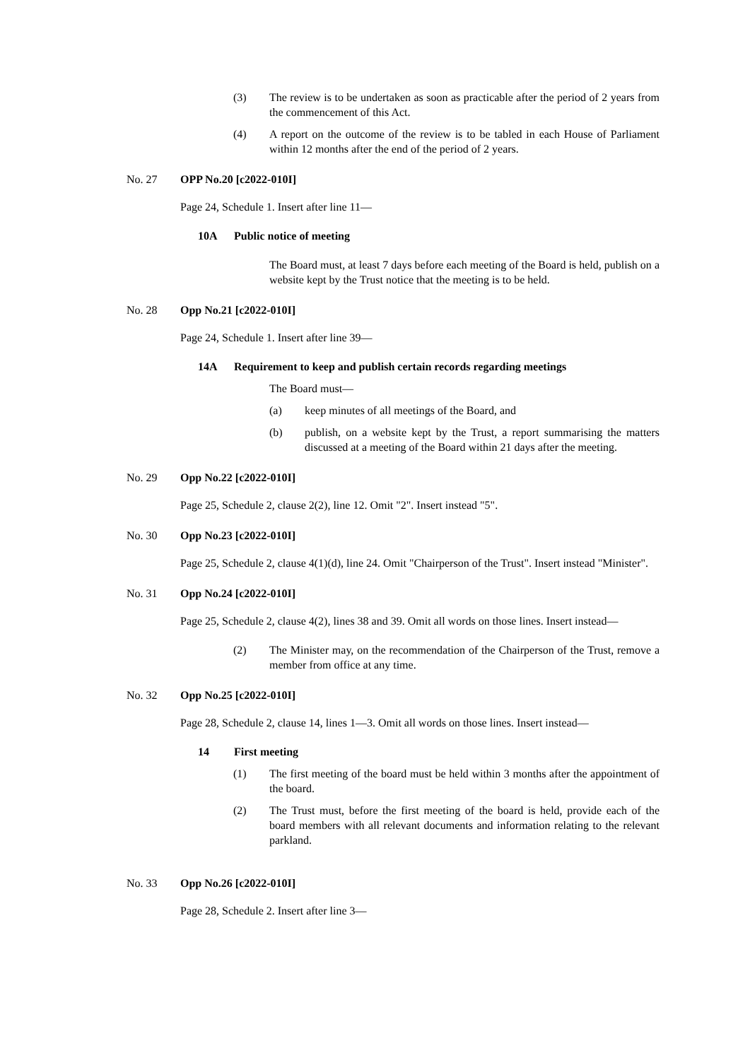(3) The review is to be undertaken as soon as practicable after the period of 2 years from the commencement of this Act.
(4) A report on the outcome of the review is to be tabled in each House of Parliament within 12 months after the end of the period of 2 years.
No. 27 OPP No.20 [c2022-010I]
Page 24, Schedule 1. Insert after line 11—
10A Public notice of meeting
The Board must, at least 7 days before each meeting of the Board is held, publish on a website kept by the Trust notice that the meeting is to be held.
No. 28 Opp No.21 [c2022-010I]
Page 24, Schedule 1. Insert after line 39—
14A Requirement to keep and publish certain records regarding meetings
The Board must—
(a) keep minutes of all meetings of the Board, and
(b) publish, on a website kept by the Trust, a report summarising the matters discussed at a meeting of the Board within 21 days after the meeting.
No. 29 Opp No.22 [c2022-010I]
Page 25, Schedule 2, clause 2(2), line 12. Omit "2". Insert instead "5".
No. 30 Opp No.23 [c2022-010I]
Page 25, Schedule 2, clause 4(1)(d), line 24. Omit "Chairperson of the Trust". Insert instead "Minister".
No. 31 Opp No.24 [c2022-010I]
Page 25, Schedule 2, clause 4(2), lines 38 and 39. Omit all words on those lines. Insert instead—
(2) The Minister may, on the recommendation of the Chairperson of the Trust, remove a member from office at any time.
No. 32 Opp No.25 [c2022-010I]
Page 28, Schedule 2, clause 14, lines 1—3. Omit all words on those lines. Insert instead—
14 First meeting
(1) The first meeting of the board must be held within 3 months after the appointment of the board.
(2) The Trust must, before the first meeting of the board is held, provide each of the board members with all relevant documents and information relating to the relevant parkland.
No. 33 Opp No.26 [c2022-010I]
Page 28, Schedule 2. Insert after line 3—